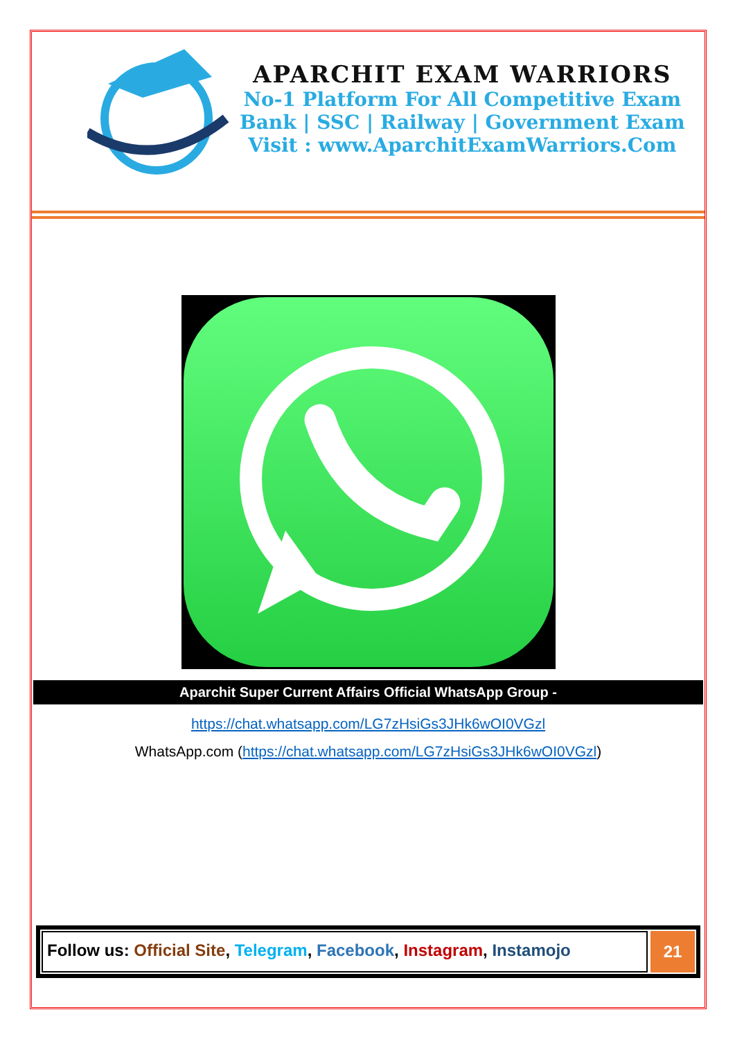APARCHIT EXAM WARRIORS
No-1 Platform For All Competitive Exam
Bank | SSC | Railway | Government Exam
Visit : www.AparchitExamWarriors.Com
Aparchit Super Current Affairs Official WhatsApp Group -
https://chat.whatsapp.com/LG7zHsiGs3JHk6wOI0VGzl
WhatsApp.com (https://chat.whatsapp.com/LG7zHsiGs3JHk6wOI0VGzl)
Follow us: Official Site, Telegram, Facebook, Instagram, Instamojo
21